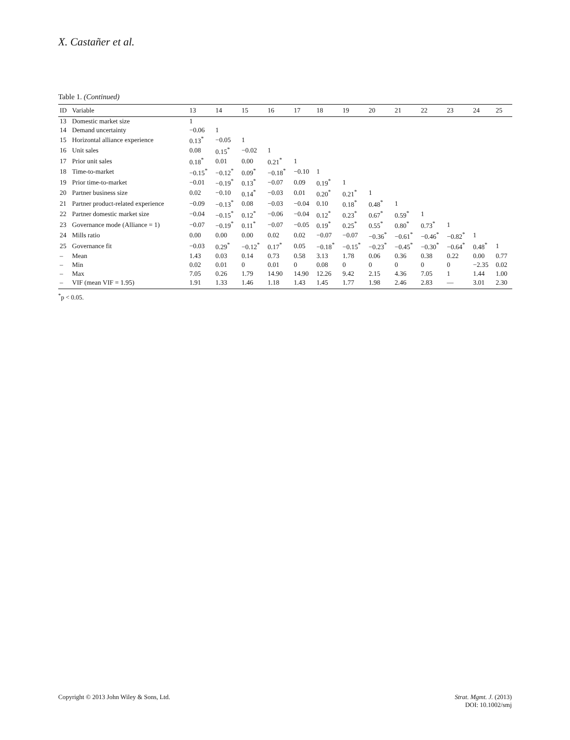X. Castañer et al.
Table 1. (Continued)
| ID | Variable | 13 | 14 | 15 | 16 | 17 | 18 | 19 | 20 | 21 | 22 | 23 | 24 | 25 |
| --- | --- | --- | --- | --- | --- | --- | --- | --- | --- | --- | --- | --- | --- | --- |
| 13 | Domestic market size | 1 | | | | | | | | | | | | |
| 14 | Demand uncertainty | −0.06 | 1 | | | | | | | | | | | |
| 15 | Horizontal alliance experience | 0.13<sup>*</sup> | −0.05 | 1 | | | | | | | | | | |
| 16 | Unit sales | 0.08 | 0.15<sup>*</sup> | −0.02 | 1 | | | | | | | | | |
| 17 | Prior unit sales | 0.18<sup>*</sup> | 0.01 | 0.00 | 0.21<sup>*</sup> | 1 | | | | | | | | |
| 18 | Time-to-market | −0.15<sup>*</sup> | −0.12<sup>*</sup> | 0.09<sup>*</sup> | −0.18<sup>*</sup> | −0.10 | 1 | | | | | | | |
| 19 | Prior time-to-market | −0.01 | −0.19<sup>*</sup> | 0.13<sup>*</sup> | −0.07 | 0.09 | 0.19<sup>*</sup> | 1 | | | | | | |
| 20 | Partner business size | 0.02 | −0.10 | 0.14<sup>*</sup> | −0.03 | 0.01 | 0.20<sup>*</sup> | 0.21<sup>*</sup> | 1 | | | | | |
| 21 | Partner product-related experience | −0.09 | −0.13<sup>*</sup> | 0.08 | −0.03 | −0.04 | 0.10 | 0.18<sup>*</sup> | 0.48<sup>*</sup> | 1 | | | | |
| 22 | Partner domestic market size | −0.04 | −0.15<sup>*</sup> | 0.12<sup>*</sup> | −0.06 | −0.04 | 0.12<sup>*</sup> | 0.23<sup>*</sup> | 0.67<sup>*</sup> | 0.59<sup>*</sup> | 1 | | | |
| 23 | Governance mode (Alliance = 1) | −0.07 | −0.19<sup>*</sup> | 0.11<sup>*</sup> | −0.07 | −0.05 | 0.19<sup>*</sup> | 0.25<sup>*</sup> | 0.55<sup>*</sup> | 0.80<sup>*</sup> | 0.73<sup>*</sup> | 1 | | |
| 24 | Mills ratio | 0.00 | 0.00 | 0.00 | 0.02 | 0.02 | −0.07 | −0.07 | −0.36<sup>*</sup> | −0.61<sup>*</sup> | −0.46<sup>*</sup> | −0.82<sup>*</sup> | 1 | |
| 25 | Governance fit | −0.03 | 0.29<sup>*</sup> | −0.12<sup>*</sup> | 0.17<sup>*</sup> | 0.05 | −0.18<sup>*</sup> | −0.15<sup>*</sup> | −0.23<sup>*</sup> | −0.45<sup>*</sup> | −0.30<sup>*</sup> | −0.64<sup>*</sup> | 0.48<sup>*</sup> | 1 |
| – | Mean | 1.43 | 0.03 | 0.14 | 0.73 | 0.58 | 3.13 | 1.78 | 0.06 | 0.36 | 0.38 | 0.22 | 0.00 | 0.77 |
| – | Min | 0.02 | 0.01 | 0 | 0.01 | 0 | 0.08 | 0 | 0 | 0 | 0 | 0 | −2.35 | 0.02 |
| – | Max | 7.05 | 0.26 | 1.79 | 14.90 | 14.90 | 12.26 | 9.42 | 2.15 | 4.36 | 7.05 | 1 | 1.44 | 1.00 |
| – | VIF (mean VIF = 1.95) | 1.91 | 1.33 | 1.46 | 1.18 | 1.43 | 1.45 | 1.77 | 1.98 | 2.46 | 2.83 | — | 3.01 | 2.30 |
<sup>*</sup> p < 0.05.
Copyright © 2013 John Wiley & Sons, Ltd.
Strat. Mgmt. J. (2013)
DOI: 10.1002/smj